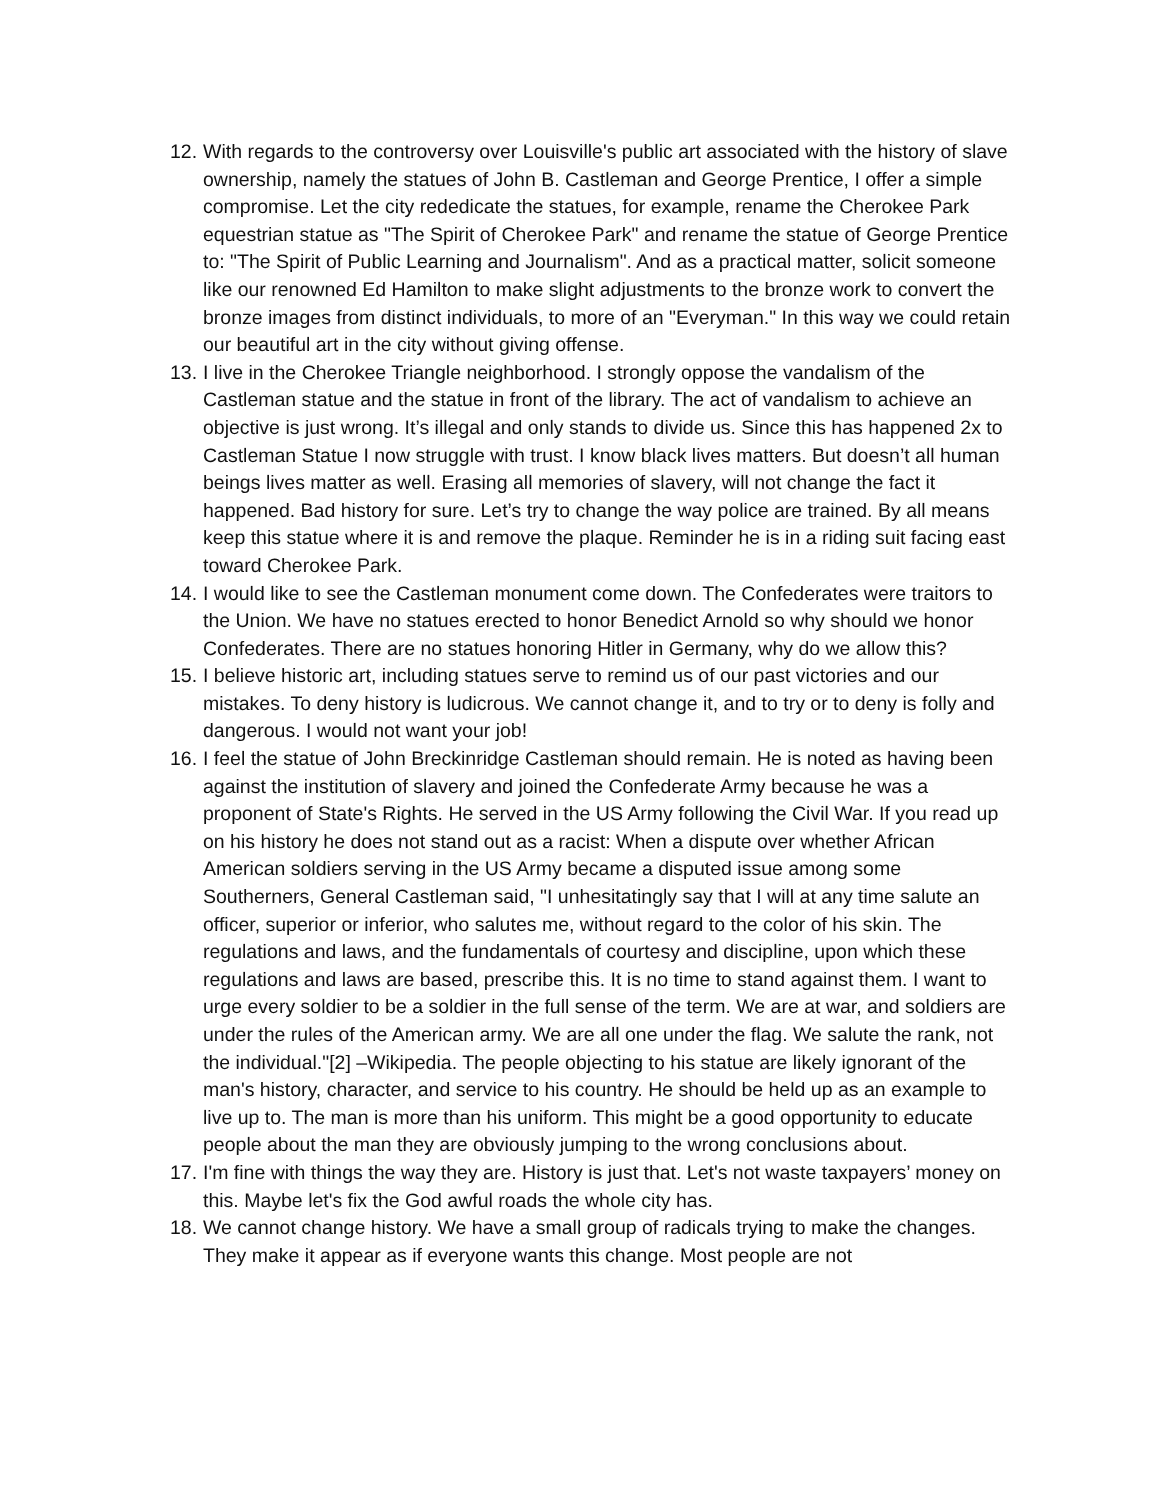12. With regards to the controversy over Louisville's public art associated with the history of slave ownership, namely the statues of John B. Castleman and George Prentice, I offer a simple compromise. Let the city rededicate the statues, for example, rename the Cherokee Park equestrian statue as "The Spirit of Cherokee Park" and rename the statue of George Prentice to: "The Spirit of Public Learning and Journalism". And as a practical matter, solicit someone like our renowned Ed Hamilton to make slight adjustments to the bronze work to convert the bronze images from distinct individuals, to more of an "Everyman." In this way we could retain our beautiful art in the city without giving offense.
13. I live in the Cherokee Triangle neighborhood. I strongly oppose the vandalism of the Castleman statue and the statue in front of the library. The act of vandalism to achieve an objective is just wrong. It’s illegal and only stands to divide us. Since this has happened 2x to Castleman Statue I now struggle with trust. I know black lives matters. But doesn’t all human beings lives matter as well. Erasing all memories of slavery, will not change the fact it happened. Bad history for sure. Let’s try to change the way police are trained. By all means keep this statue where it is and remove the plaque. Reminder he is in a riding suit facing east toward Cherokee Park.
14. I would like to see the Castleman monument come down. The Confederates were traitors to the Union. We have no statues erected to honor Benedict Arnold so why should we honor Confederates. There are no statues honoring Hitler in Germany, why do we allow this?
15. I believe historic art, including statues serve to remind us of our past victories and our mistakes. To deny history is ludicrous. We cannot change it, and to try or to deny is folly and dangerous. I would not want your job!
16. I feel the statue of John Breckinridge Castleman should remain. He is noted as having been against the institution of slavery and joined the Confederate Army because he was a proponent of State's Rights. He served in the US Army following the Civil War. If you read up on his history he does not stand out as a racist: When a dispute over whether African American soldiers serving in the US Army became a disputed issue among some Southerners, General Castleman said, "I unhesitatingly say that I will at any time salute an officer, superior or inferior, who salutes me, without regard to the color of his skin. The regulations and laws, and the fundamentals of courtesy and discipline, upon which these regulations and laws are based, prescribe this. It is no time to stand against them. I want to urge every soldier to be a soldier in the full sense of the term. We are at war, and soldiers are under the rules of the American army. We are all one under the flag. We salute the rank, not the individual."[2] –Wikipedia. The people objecting to his statue are likely ignorant of the man's history, character, and service to his country. He should be held up as an example to live up to. The man is more than his uniform. This might be a good opportunity to educate people about the man they are obviously jumping to the wrong conclusions about.
17. I'm fine with things the way they are. History is just that. Let's not waste taxpayers’ money on this. Maybe let's fix the God awful roads the whole city has.
18. We cannot change history. We have a small group of radicals trying to make the changes. They make it appear as if everyone wants this change. Most people are not